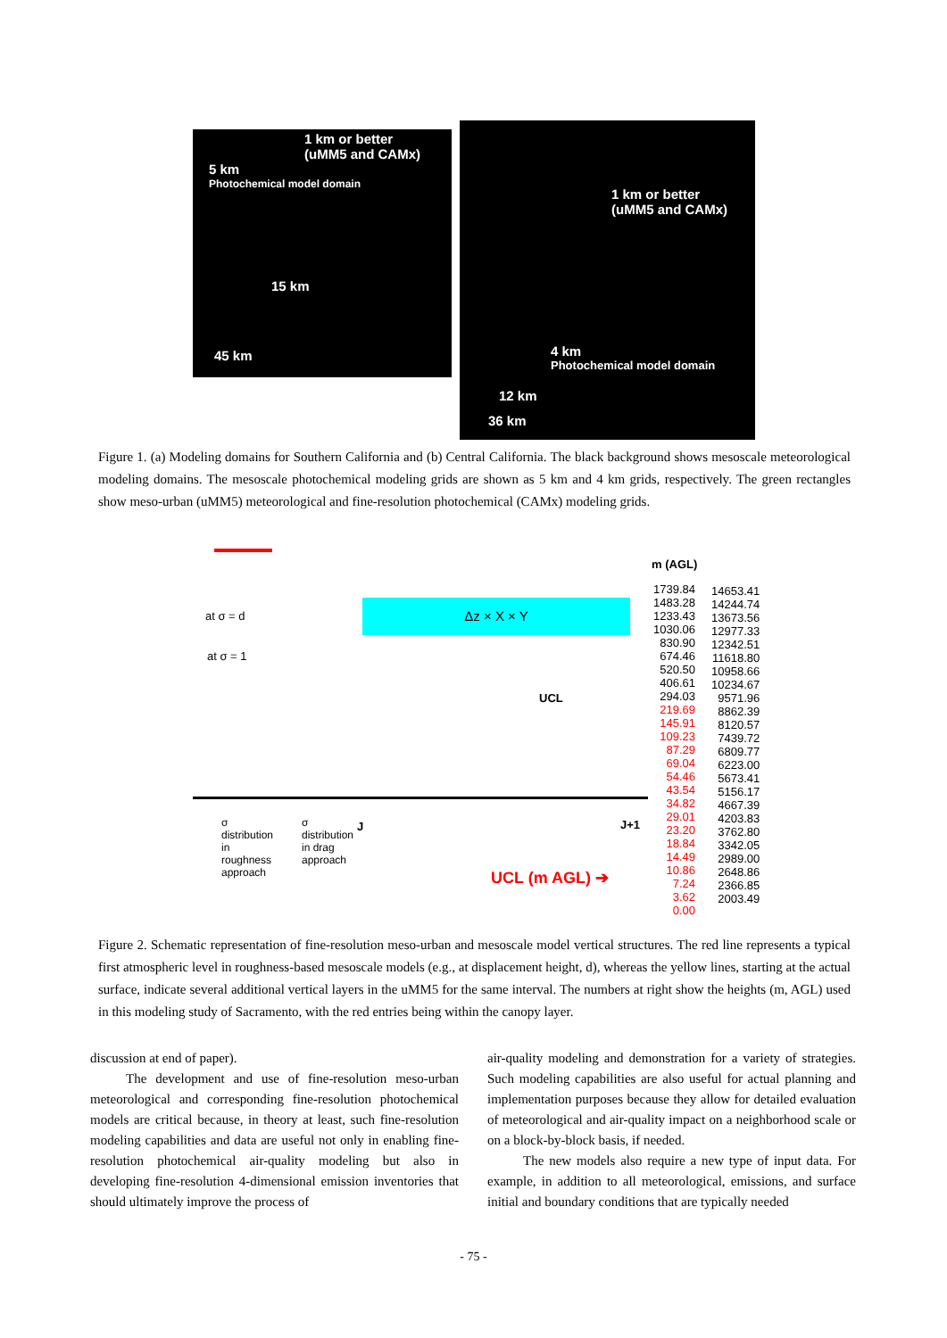1 km or better
(uMM5 and CAMx)
5 km
Photochemical model domain
15 km
45 km
1 km or better
(uMM5 and CAMx)
4 km
Photochemical model domain
12 km
36 km
Figure 1. (a) Modeling domains for Southern California and (b) Central California. The black background shows mesoscale meteorological modeling domains. The mesoscale photochemical modeling grids are shown as 5 km and 4 km grids, respectively. The green rectangles show meso-urban (uMM5) meteorological and fine-resolution photochemical (CAMx) modeling grids.
Δz × X × Y
at σ = d
at σ = 1
UCL
σ distribution in roughness approach
σ distribution in drag approach
J J+1
UCL (m AGL) ➔
m (AGL)
1739.84
1483.28
1233.43
1030.06
830.90
674.46
520.50
406.61
294.03
219.69
145.91
109.23
87.29
69.04
54.46
43.54
34.82
29.01
23.20
18.84
14.49
10.86
7.24
3.62
0.00
14653.41
14244.74
13673.56
12977.33
12342.51
11618.80
10958.66
10234.67
9571.96
8862.39
8120.57
7439.72
6809.77
6223.00
5673.41
5156.17
4667.39
4203.83
3762.80
3342.05
2989.00
2648.86
2366.85
2003.49
Figure 2. Schematic representation of fine-resolution meso-urban and mesoscale model vertical structures. The red line represents a typical first atmospheric level in roughness-based mesoscale models (e.g., at displacement height, d), whereas the yellow lines, starting at the actual surface, indicate several additional vertical layers in the uMM5 for the same interval. The numbers at right show the heights (m, AGL) used in this modeling study of Sacramento, with the red entries being within the canopy layer.
discussion at end of paper).
The development and use of fine-resolution meso-urban meteorological and corresponding fine-resolution photochemical models are critical because, in theory at least, such fine-resolution modeling capabilities and data are useful not only in enabling fine-resolution photochemical air-quality modeling but also in developing fine-resolution 4-dimensional emission inventories that should ultimately improve the process of
air-quality modeling and demonstration for a variety of strategies. Such modeling capabilities are also useful for actual planning and implementation purposes because they allow for detailed evaluation of meteorological and air-quality impact on a neighborhood scale or on a block-by-block basis, if needed.
The new models also require a new type of input data. For example, in addition to all meteorological, emissions, and surface initial and boundary conditions that are typically needed
- 75 -